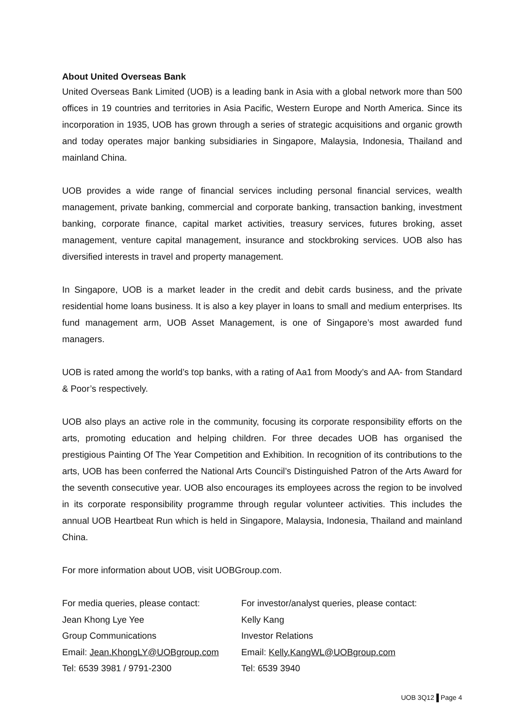About United Overseas Bank
United Overseas Bank Limited (UOB) is a leading bank in Asia with a global network more than 500 offices in 19 countries and territories in Asia Pacific, Western Europe and North America. Since its incorporation in 1935, UOB has grown through a series of strategic acquisitions and organic growth and today operates major banking subsidiaries in Singapore, Malaysia, Indonesia, Thailand and mainland China.
UOB provides a wide range of financial services including personal financial services, wealth management, private banking, commercial and corporate banking, transaction banking, investment banking, corporate finance, capital market activities, treasury services, futures broking, asset management, venture capital management, insurance and stockbroking services. UOB also has diversified interests in travel and property management.
In Singapore, UOB is a market leader in the credit and debit cards business, and the private residential home loans business. It is also a key player in loans to small and medium enterprises. Its fund management arm, UOB Asset Management, is one of Singapore’s most awarded fund managers.
UOB is rated among the world’s top banks, with a rating of Aa1 from Moody’s and AA- from Standard & Poor’s respectively.
UOB also plays an active role in the community, focusing its corporate responsibility efforts on the arts, promoting education and helping children. For three decades UOB has organised the prestigious Painting Of The Year Competition and Exhibition. In recognition of its contributions to the arts, UOB has been conferred the National Arts Council’s Distinguished Patron of the Arts Award for the seventh consecutive year. UOB also encourages its employees across the region to be involved in its corporate responsibility programme through regular volunteer activities. This includes the annual UOB Heartbeat Run which is held in Singapore, Malaysia, Indonesia, Thailand and mainland China.
For more information about UOB, visit UOBGroup.com.
For media queries, please contact:
Jean Khong Lye Yee
Group Communications
Email: Jean.KhongLY@UOBgroup.com
Tel: 6539 3981 / 9791-2300
For investor/analyst queries, please contact:
Kelly Kang
Investor Relations
Email: Kelly.KangWL@UOBgroup.com
Tel: 6539 3940
UOB 3Q12 Page 4